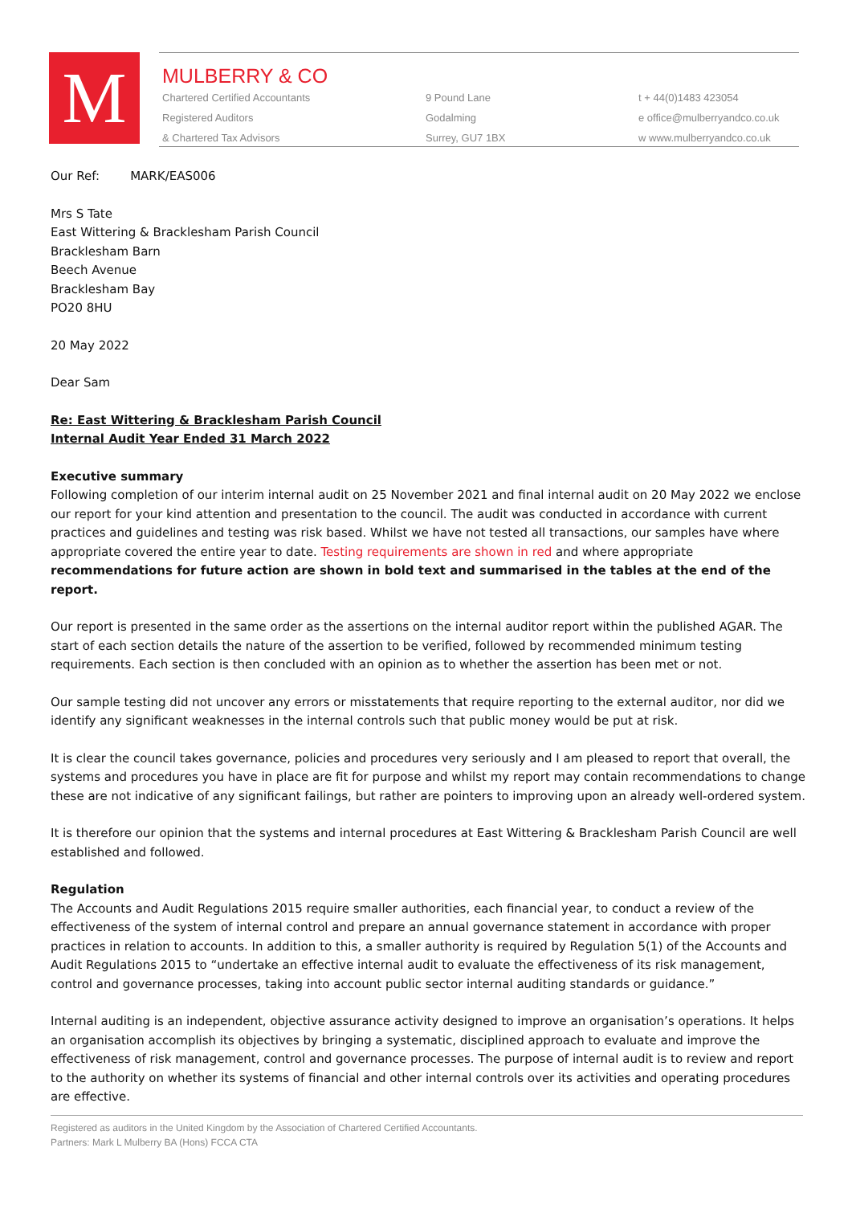M
MULBERRY & CO
Chartered Certified Accountants
Registered Auditors
& Chartered Tax Advisors
9 Pound Lane
Godalming
Surrey, GU7 1BX
t + 44(0)1483 423054
e office@mulberryandco.co.uk
w www.mulberryandco.co.uk
Our Ref: MARK/EAS006
Mrs S Tate
East Wittering & Bracklesham Parish Council
Bracklesham Barn
Beech Avenue
Bracklesham Bay
PO20 8HU
20 May 2022
Dear Sam
Re: East Wittering & Bracklesham Parish Council
Internal Audit Year Ended 31 March 2022
Executive summary
Following completion of our interim internal audit on 25 November 2021 and final internal audit on 20 May 2022 we enclose our report for your kind attention and presentation to the council. The audit was conducted in accordance with current practices and guidelines and testing was risk based. Whilst we have not tested all transactions, our samples have where appropriate covered the entire year to date. Testing requirements are shown in red and where appropriate recommendations for future action are shown in bold text and summarised in the tables at the end of the report.
Our report is presented in the same order as the assertions on the internal auditor report within the published AGAR. The start of each section details the nature of the assertion to be verified, followed by recommended minimum testing requirements. Each section is then concluded with an opinion as to whether the assertion has been met or not.
Our sample testing did not uncover any errors or misstatements that require reporting to the external auditor, nor did we identify any significant weaknesses in the internal controls such that public money would be put at risk.
It is clear the council takes governance, policies and procedures very seriously and I am pleased to report that overall, the systems and procedures you have in place are fit for purpose and whilst my report may contain recommendations to change these are not indicative of any significant failings, but rather are pointers to improving upon an already well-ordered system.
It is therefore our opinion that the systems and internal procedures at East Wittering & Bracklesham Parish Council are well established and followed.
Regulation
The Accounts and Audit Regulations 2015 require smaller authorities, each financial year, to conduct a review of the effectiveness of the system of internal control and prepare an annual governance statement in accordance with proper practices in relation to accounts. In addition to this, a smaller authority is required by Regulation 5(1) of the Accounts and Audit Regulations 2015 to “undertake an effective internal audit to evaluate the effectiveness of its risk management, control and governance processes, taking into account public sector internal auditing standards or guidance.”
Internal auditing is an independent, objective assurance activity designed to improve an organisation’s operations. It helps an organisation accomplish its objectives by bringing a systematic, disciplined approach to evaluate and improve the effectiveness of risk management, control and governance processes. The purpose of internal audit is to review and report to the authority on whether its systems of financial and other internal controls over its activities and operating procedures are effective.
Registered as auditors in the United Kingdom by the Association of Chartered Certified Accountants.
Partners: Mark L Mulberry BA (Hons) FCCA CTA